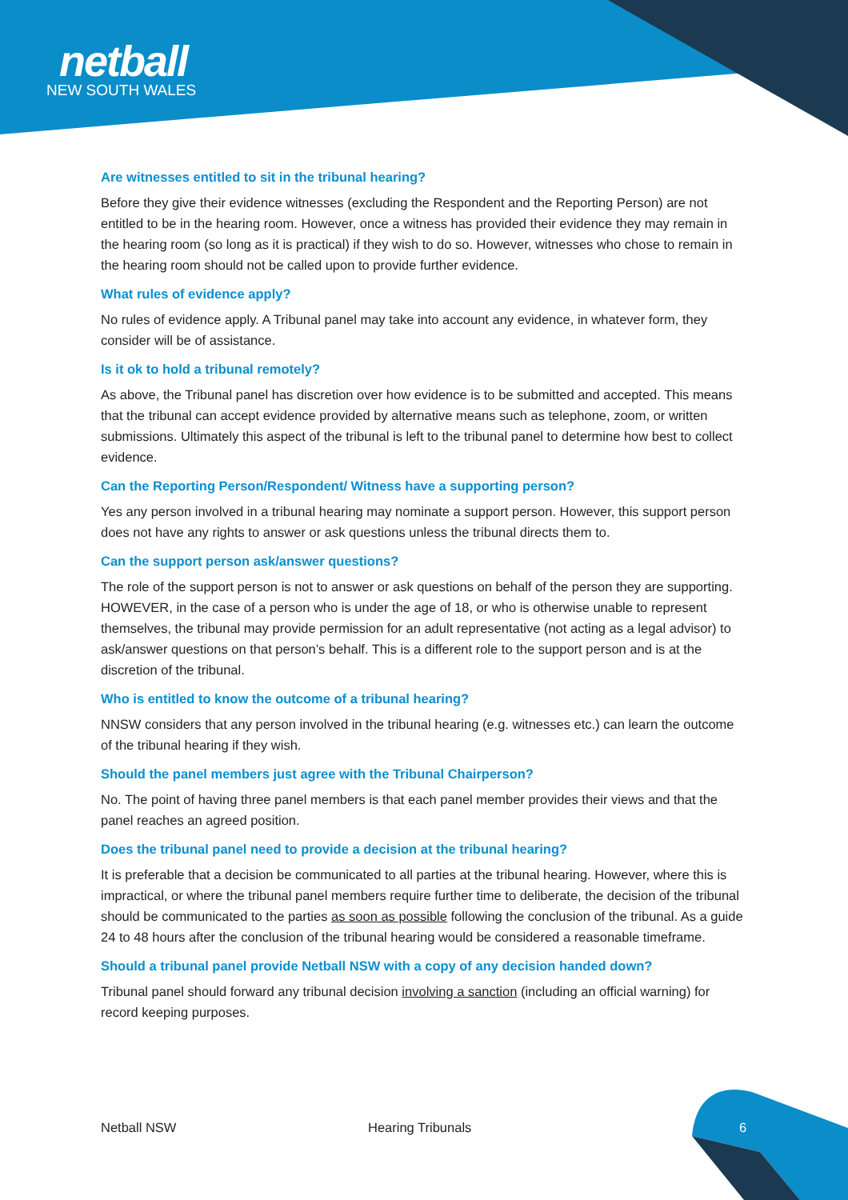netball
NEW SOUTH WALES
Are witnesses entitled to sit in the tribunal hearing?
Before they give their evidence witnesses (excluding the Respondent and the Reporting Person) are not entitled to be in the hearing room. However, once a witness has provided their evidence they may remain in the hearing room (so long as it is practical) if they wish to do so. However, witnesses who chose to remain in the hearing room should not be called upon to provide further evidence.
What rules of evidence apply?
No rules of evidence apply. A Tribunal panel may take into account any evidence, in whatever form, they consider will be of assistance.
Is it ok to hold a tribunal remotely?
As above, the Tribunal panel has discretion over how evidence is to be submitted and accepted. This means that the tribunal can accept evidence provided by alternative means such as telephone, zoom, or written submissions. Ultimately this aspect of the tribunal is left to the tribunal panel to determine how best to collect evidence.
Can the Reporting Person/Respondent/ Witness have a supporting person?
Yes any person involved in a tribunal hearing may nominate a support person. However, this support person does not have any rights to answer or ask questions unless the tribunal directs them to.
Can the support person ask/answer questions?
The role of the support person is not to answer or ask questions on behalf of the person they are supporting. HOWEVER, in the case of a person who is under the age of 18, or who is otherwise unable to represent themselves, the tribunal may provide permission for an adult representative (not acting as a legal advisor) to ask/answer questions on that person’s behalf. This is a different role to the support person and is at the discretion of the tribunal.
Who is entitled to know the outcome of a tribunal hearing?
NNSW considers that any person involved in the tribunal hearing (e.g. witnesses etc.) can learn the outcome of the tribunal hearing if they wish.
Should the panel members just agree with the Tribunal Chairperson?
No. The point of having three panel members is that each panel member provides their views and that the panel reaches an agreed position.
Does the tribunal panel need to provide a decision at the tribunal hearing?
It is preferable that a decision be communicated to all parties at the tribunal hearing. However, where this is impractical, or where the tribunal panel members require further time to deliberate, the decision of the tribunal should be communicated to the parties as soon as possible following the conclusion of the tribunal. As a guide 24 to 48 hours after the conclusion of the tribunal hearing would be considered a reasonable timeframe.
Should a tribunal panel provide Netball NSW with a copy of any decision handed down?
Tribunal panel should forward any tribunal decision involving a sanction (including an official warning) for record keeping purposes.
Netball NSW Hearing Tribunals 6